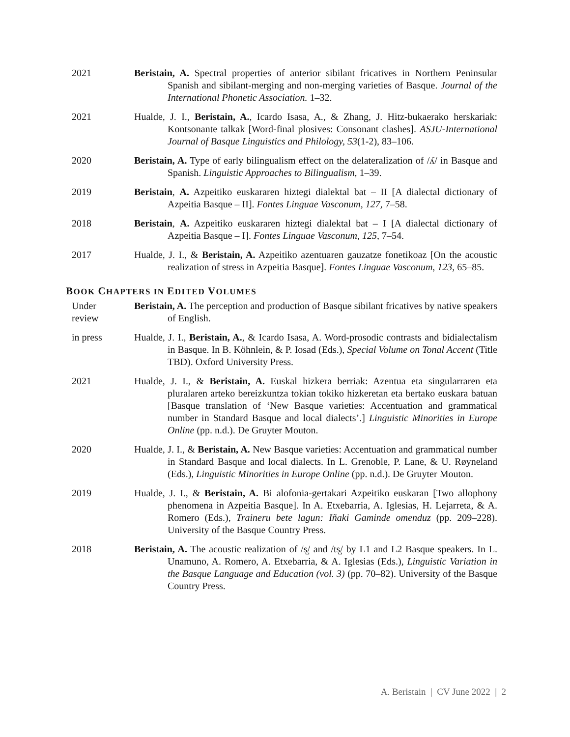2021 Beristain, A. Spectral properties of anterior sibilant fricatives in Northern Peninsular Spanish and sibilant-merging and non-merging varieties of Basque. Journal of the International Phonetic Association. 1–32.
2021 Hualde, J. I., Beristain, A., Icardo Isasa, A., & Zhang, J. Hitz-bukaerako herskariak: Kontsonante talkak [Word-final plosives: Consonant clashes]. ASJU-International Journal of Basque Linguistics and Philology, 53(1-2), 83–106.
2020 Beristain, A. Type of early bilingualism effect on the delateralization of /ʎ/ in Basque and Spanish. Linguistic Approaches to Bilingualism, 1–39.
2019 Beristain, A. Azpeitiko euskararen hiztegi dialektal bat – II [A dialectal dictionary of Azpeitia Basque – II]. Fontes Linguae Vasconum, 127, 7–58.
2018 Beristain, A. Azpeitiko euskararen hiztegi dialektal bat – I [A dialectal dictionary of Azpeitia Basque – I]. Fontes Linguae Vasconum, 125, 7–54.
2017 Hualde, J. I., & Beristain, A. Azpeitiko azentuaren gauzatze fonetikoaz [On the acoustic realization of stress in Azpeitia Basque]. Fontes Linguae Vasconum, 123, 65–85.
BOOK CHAPTERS IN EDITED VOLUMES
Under
review
Beristain, A. The perception and production of Basque sibilant fricatives by native speakers of English.
in press Hualde, J. I., Beristain, A., & Icardo Isasa, A. Word-prosodic contrasts and bidialectalism in Basque. In B. Köhnlein, & P. Iosad (Eds.), Special Volume on Tonal Accent (Title TBD). Oxford University Press.
2021 Hualde, J. I., & Beristain, A. Euskal hizkera berriak: Azentua eta singularraren eta pluralaren arteko bereizkuntza tokian tokiko hizkeretan eta bertako euskara batuan [Basque translation of ‘New Basque varieties: Accentuation and grammatical number in Standard Basque and local dialects’.] Linguistic Minorities in Europe Online (pp. n.d.). De Gruyter Mouton.
2020 Hualde, J. I., & Beristain, A. New Basque varieties: Accentuation and grammatical number in Standard Basque and local dialects. In L. Grenoble, P. Lane, & U. Røyneland (Eds.), Linguistic Minorities in Europe Online (pp. n.d.). De Gruyter Mouton.
2019 Hualde, J. I., & Beristain, A. Bi alofonia-gertakari Azpeitiko euskaran [Two allophony phenomena in Azpeitia Basque]. In A. Etxebarria, A. Iglesias, H. Lejarreta, & A. Romero (Eds.), Traineru bete lagun: Iñaki Gaminde omenduz (pp. 209–228). University of the Basque Country Press.
2018 Beristain, A. The acoustic realization of /s̺/ and /ts̺/ by L1 and L2 Basque speakers. In L. Unamuno, A. Romero, A. Etxebarria, & A. Iglesias (Eds.), Linguistic Variation in the Basque Language and Education (vol. 3) (pp. 70–82). University of the Basque Country Press.
A. Beristain | CV June 2022 | 2